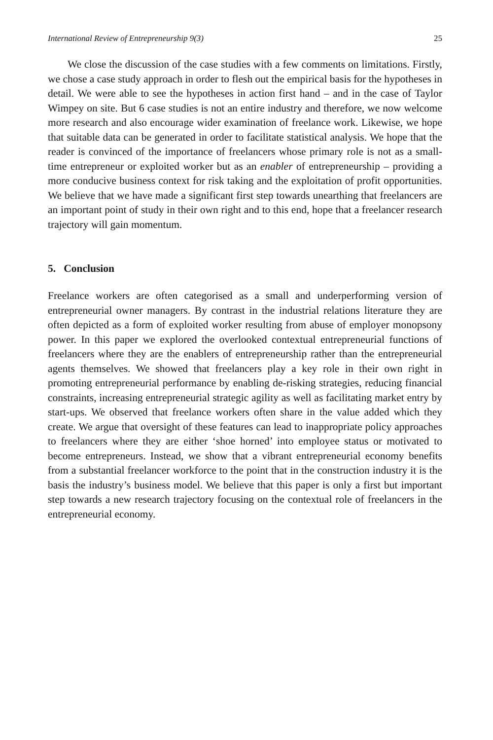International Review of Entrepreneurship 9(3) 25
We close the discussion of the case studies with a few comments on limitations. Firstly, we chose a case study approach in order to flesh out the empirical basis for the hypotheses in detail. We were able to see the hypotheses in action first hand – and in the case of Taylor Wimpey on site. But 6 case studies is not an entire industry and therefore, we now welcome more research and also encourage wider examination of freelance work. Likewise, we hope that suitable data can be generated in order to facilitate statistical analysis. We hope that the reader is convinced of the importance of freelancers whose primary role is not as a small-time entrepreneur or exploited worker but as an enabler of entrepreneurship – providing a more conducive business context for risk taking and the exploitation of profit opportunities. We believe that we have made a significant first step towards unearthing that freelancers are an important point of study in their own right and to this end, hope that a freelancer research trajectory will gain momentum.
5. Conclusion
Freelance workers are often categorised as a small and underperforming version of entrepreneurial owner managers. By contrast in the industrial relations literature they are often depicted as a form of exploited worker resulting from abuse of employer monopsony power. In this paper we explored the overlooked contextual entrepreneurial functions of freelancers where they are the enablers of entrepreneurship rather than the entrepreneurial agents themselves. We showed that freelancers play a key role in their own right in promoting entrepreneurial performance by enabling de-risking strategies, reducing financial constraints, increasing entrepreneurial strategic agility as well as facilitating market entry by start-ups. We observed that freelance workers often share in the value added which they create. We argue that oversight of these features can lead to inappropriate policy approaches to freelancers where they are either ‘shoe horned’ into employee status or motivated to become entrepreneurs. Instead, we show that a vibrant entrepreneurial economy benefits from a substantial freelancer workforce to the point that in the construction industry it is the basis the industry’s business model. We believe that this paper is only a first but important step towards a new research trajectory focusing on the contextual role of freelancers in the entrepreneurial economy.